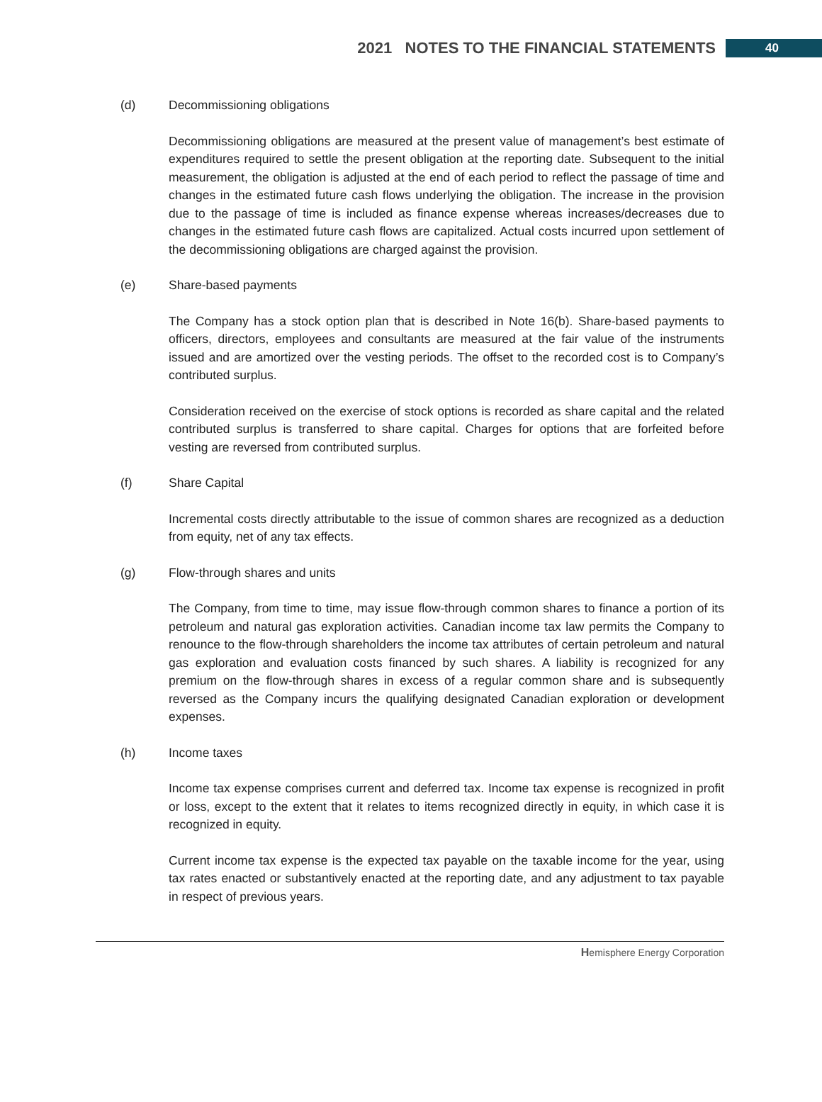2021 NOTES TO THE FINANCIAL STATEMENTS 40
(d) Decommissioning obligations
Decommissioning obligations are measured at the present value of management’s best estimate of expenditures required to settle the present obligation at the reporting date. Subsequent to the initial measurement, the obligation is adjusted at the end of each period to reflect the passage of time and changes in the estimated future cash flows underlying the obligation. The increase in the provision due to the passage of time is included as finance expense whereas increases/decreases due to changes in the estimated future cash flows are capitalized. Actual costs incurred upon settlement of the decommissioning obligations are charged against the provision.
(e) Share-based payments
The Company has a stock option plan that is described in Note 16(b). Share-based payments to officers, directors, employees and consultants are measured at the fair value of the instruments issued and are amortized over the vesting periods. The offset to the recorded cost is to Company’s contributed surplus.
Consideration received on the exercise of stock options is recorded as share capital and the related contributed surplus is transferred to share capital. Charges for options that are forfeited before vesting are reversed from contributed surplus.
(f) Share Capital
Incremental costs directly attributable to the issue of common shares are recognized as a deduction from equity, net of any tax effects.
(g) Flow-through shares and units
The Company, from time to time, may issue flow-through common shares to finance a portion of its petroleum and natural gas exploration activities. Canadian income tax law permits the Company to renounce to the flow-through shareholders the income tax attributes of certain petroleum and natural gas exploration and evaluation costs financed by such shares. A liability is recognized for any premium on the flow-through shares in excess of a regular common share and is subsequently reversed as the Company incurs the qualifying designated Canadian exploration or development expenses.
(h) Income taxes
Income tax expense comprises current and deferred tax. Income tax expense is recognized in profit or loss, except to the extent that it relates to items recognized directly in equity, in which case it is recognized in equity.
Current income tax expense is the expected tax payable on the taxable income for the year, using tax rates enacted or substantively enacted at the reporting date, and any adjustment to tax payable in respect of previous years.
Hemisphere Energy Corporation